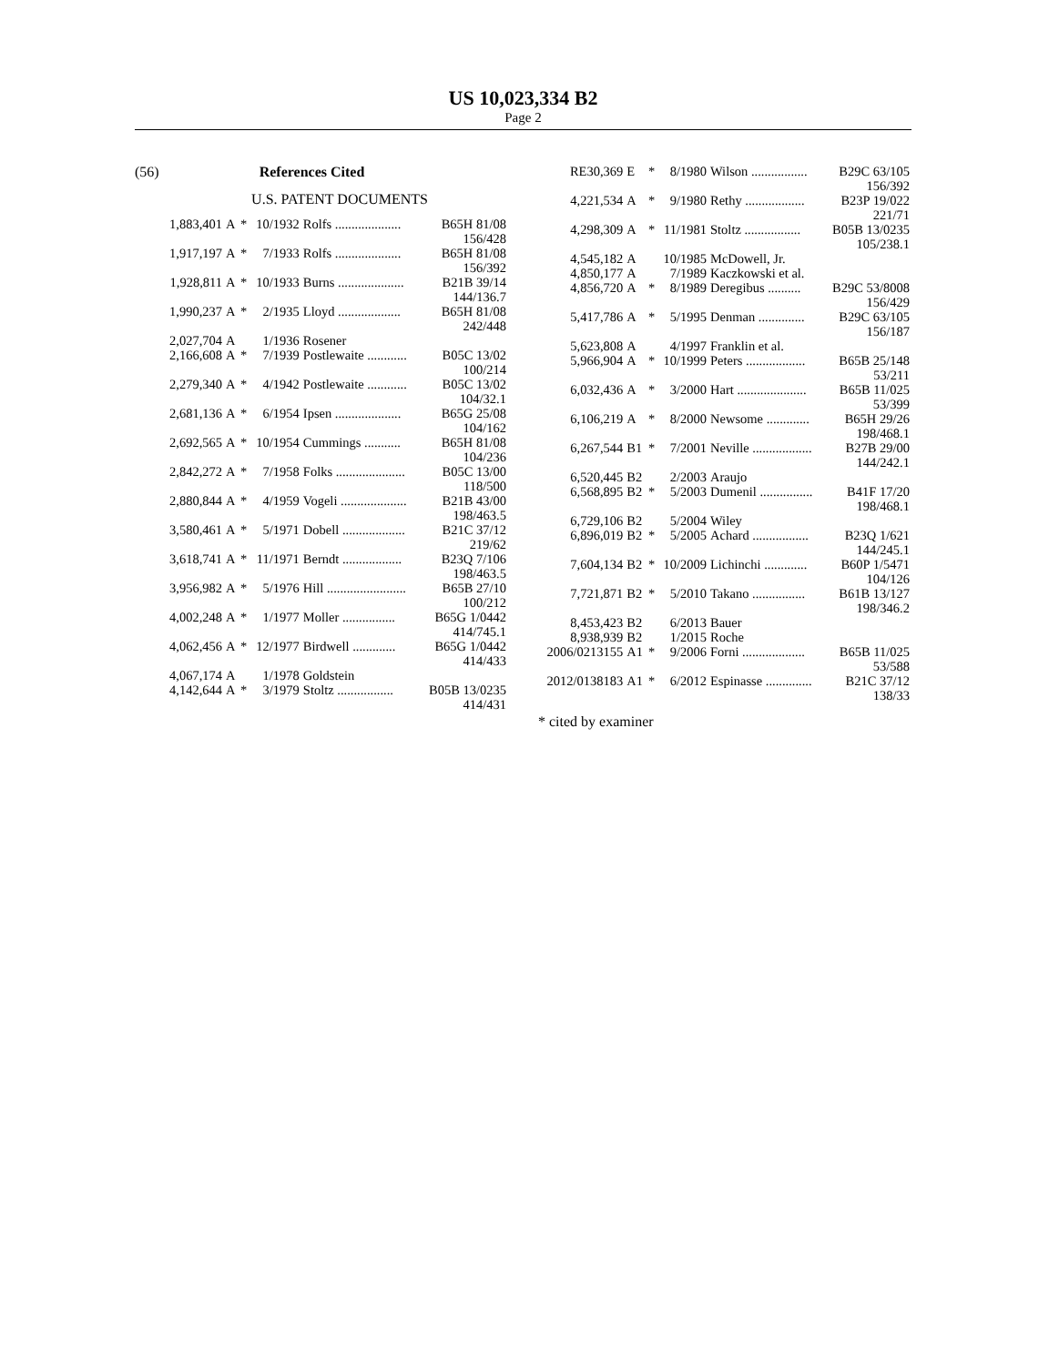US 10,023,334 B2
Page 2
(56) References Cited
U.S. PATENT DOCUMENTS
| 1,883,401 | A | * | 10/1932 | Rolfs .................... | B65H 81/08 |
| 156/428 | | | | | |
| 1,917,197 | A | * | 7/1933 | Rolfs .................... | B65H 81/08 |
| 156/392 | | | | | |
| 1,928,811 | A | * | 10/1933 | Burns .................... | B21B 39/14 |
| 144/136.7 | | | | | |
| 1,990,237 | A | * | 2/1935 | Lloyd ................... | B65H 81/08 |
| 242/448 | | | | | |
| 2,027,704 | A | | 1/1936 | Rosener | |
| 2,166,608 | A | * | 7/1939 | Postlewaite ............ | B05C 13/02 |
| 100/214 | | | | | |
| 2,279,340 | A | * | 4/1942 | Postlewaite ............ | B05C 13/02 |
| 104/32.1 | | | | | |
| 2,681,136 | A | * | 6/1954 | Ipsen .................... | B65G 25/08 |
| 104/162 | | | | | |
| 2,692,565 | A | * | 10/1954 | Cummings ........... | B65H 81/08 |
| 104/236 | | | | | |
| 2,842,272 | A | * | 7/1958 | Folks ..................... | B05C 13/00 |
| 118/500 | | | | | |
| 2,880,844 | A | * | 4/1959 | Vogeli .................... | B21B 43/00 |
| 198/463.5 | | | | | |
| 3,580,461 | A | * | 5/1971 | Dobell ................... | B21C 37/12 |
| 219/62 | | | | | |
| 3,618,741 | A | * | 11/1971 | Berndt .................. | B23Q 7/106 |
| 198/463.5 | | | | | |
| 3,956,982 | A | * | 5/1976 | Hill ........................ | B65B 27/10 |
| 100/212 | | | | | |
| 4,002,248 | A | * | 1/1977 | Moller ................ | B65G 1/0442 |
| 414/745.1 | | | | | |
| 4,062,456 | A | * | 12/1977 | Birdwell ............. | B65G 1/0442 |
| 414/433 | | | | | |
| 4,067,174 | A | | 1/1978 | Goldstein | |
| 4,142,644 | A | * | 3/1979 | Stoltz ................. | B05B 13/0235 |
| 414/431 | | | | | |
| RE30,369 | E | * | 8/1980 | Wilson ................. | B29C 63/105 |
| 156/392 | | | | | |
| 4,221,534 | A | * | 9/1980 | Rethy .................. | B23P 19/022 |
| 221/71 | | | | | |
| 4,298,309 | A | * | 11/1981 | Stoltz ................. | B05B 13/0235 |
| 105/238.1 | | | | | |
| 4,545,182 | A | | 10/1985 | McDowell, Jr. | |
| 4,850,177 | A | | 7/1989 | Kaczkowski et al. | |
| 4,856,720 | A | * | 8/1989 | Deregibus .......... | B29C 53/8008 |
| 156/429 | | | | | |
| 5,417,786 | A | * | 5/1995 | Denman .............. | B29C 63/105 |
| 156/187 | | | | | |
| 5,623,808 | A | | 4/1997 | Franklin et al. | |
| 5,966,904 | A | * | 10/1999 | Peters .................. | B65B 25/148 |
| 53/211 | | | | | |
| 6,032,436 | A | * | 3/2000 | Hart ..................... | B65B 11/025 |
| 53/399 | | | | | |
| 6,106,219 | A | * | 8/2000 | Newsome ............. | B65H 29/26 |
| 198/468.1 | | | | | |
| 6,267,544 | B1 | * | 7/2001 | Neville .................. | B27B 29/00 |
| 144/242.1 | | | | | |
| 6,520,445 | B2 | | 2/2003 | Araujo | |
| 6,568,895 | B2 | * | 5/2003 | Dumenil ................ | B41F 17/20 |
| 198/468.1 | | | | | |
| 6,729,106 | B2 | | 5/2004 | Wiley | |
| 6,896,019 | B2 | * | 5/2005 | Achard ................. | B23Q 1/621 |
| 144/245.1 | | | | | |
| 7,604,134 | B2 | * | 10/2009 | Lichinchi ............. | B60P 1/5471 |
| 104/126 | | | | | |
| 7,721,871 | B2 | * | 5/2010 | Takano ................ | B61B 13/127 |
| 198/346.2 | | | | | |
| 8,453,423 | B2 | | 6/2013 | Bauer | |
| 8,938,939 | B2 | | 1/2015 | Roche | |
| 2006/0213155 | A1 | * | 9/2006 | Forni ................... | B65B 11/025 |
| 53/588 | | | | | |
| 2012/0138183 | A1 | * | 6/2012 | Espinasse .............. | B21C 37/12 |
| 138/33 | | | | | |
* cited by examiner